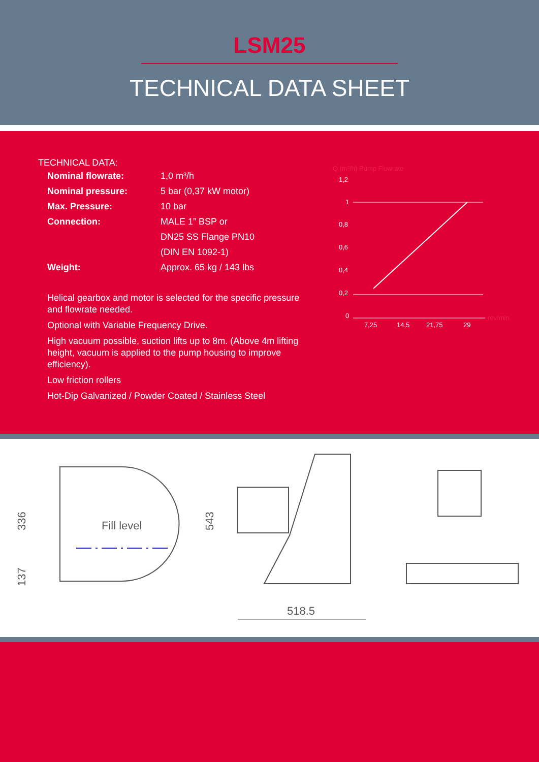LSM25
TECHNICAL DATA SHEET
TECHNICAL DATA:
Nominal flowrate: 1,0 m³/h
Nominal pressure: 5 bar (0,37 kW motor)
Max. Pressure: 10 bar
Connection: MALE 1” BSP or
DN25 SS Flange PN10
(DIN EN 1092-1)
Weight: Approx. 65 kg / 143 lbs
Helical gearbox and motor is selected for the specific pressure and flowrate needed.
Optional with Variable Frequency Drive.
High vacuum possible, suction lifts up to 8m. (Above 4m lifting height, vacuum is applied to the pump housing to improve efficiency).
Low friction rollers
Hot-Dip Galvanized / Powder Coated / Stainless Steel
Q (m³/h) Pump Flowrate
1,2
1
0,8
0,6
0,4
0,2
0
7,25
14,5
21,75
29
rev/min
Fill level
336
137
543
518.5